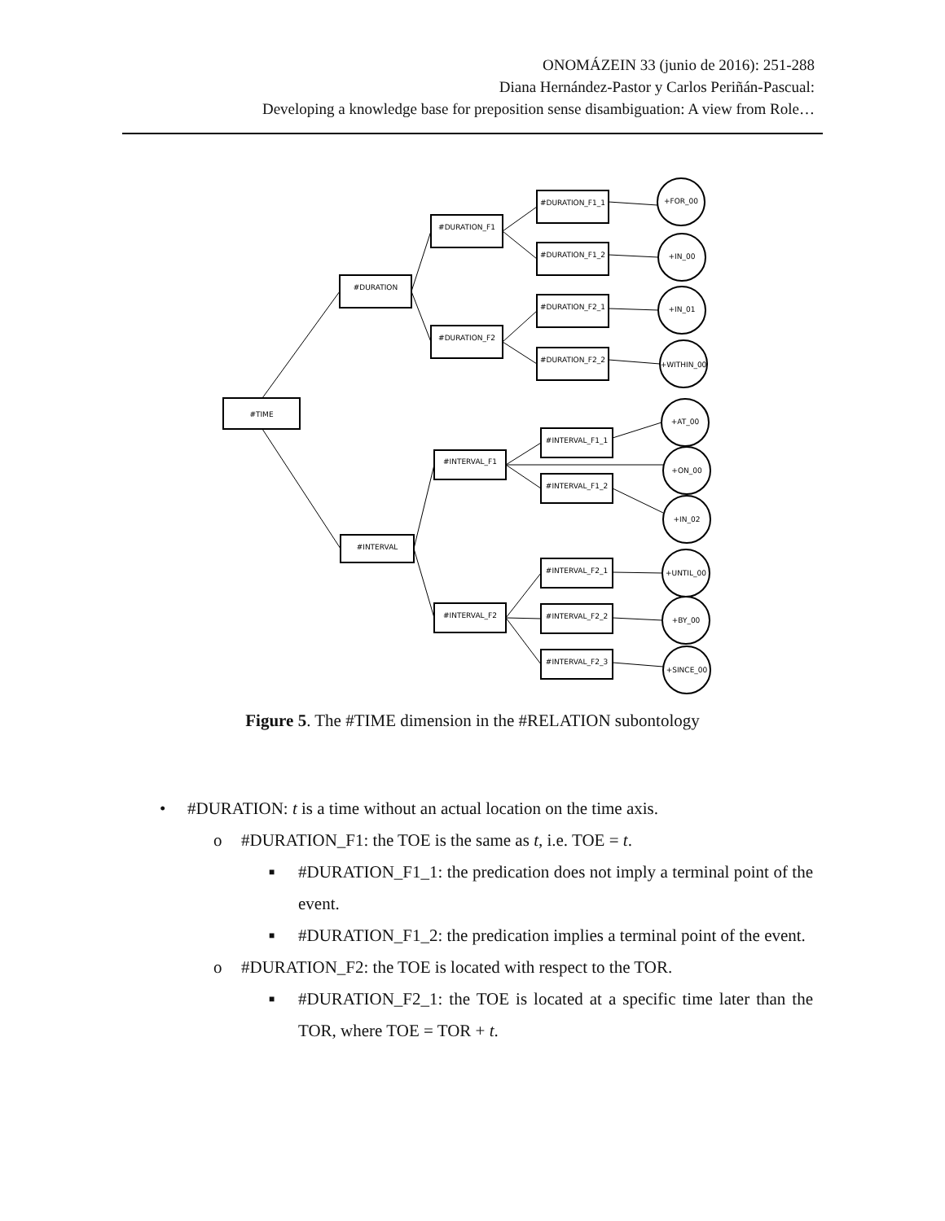ONOMÁZEIN 33 (junio de 2016): 251-288
Diana Hernández-Pastor y Carlos Periñán-Pascual:
Developing a knowledge base for preposition sense disambiguation: A view from Role…
#TIME
#DURATION
#INTERVAL
#DURATION_F1
#DURATION_F2
#INTERVAL_F1
#INTERVAL_F2
#DURATION_F1_1
#DURATION_F1_2
#DURATION_F2_1
#DURATION_F2_2
#INTERVAL_F1_1
#INTERVAL_F1_2
#INTERVAL_F2_1
#INTERVAL_F2_2
#INTERVAL_F2_3
+FOR_00
+IN_00
+IN_01
+WITHIN_00
+AT_00
+ON_00
+IN_02
+UNTIL_00
+BY_00
+SINCE_00
Figure 5. The #TIME dimension in the #RELATION subontology
• #DURATION: t is a time without an actual location on the time axis.
o #DURATION_F1: the TOE is the same as t, i.e. TOE = t.
■ #DURATION_F1_1: the predication does not imply a terminal point of the event.
■ #DURATION_F1_2: the predication implies a terminal point of the event.
o #DURATION_F2: the TOE is located with respect to the TOR.
■ #DURATION_F2_1: the TOE is located at a specific time later than the TOR, where TOE = TOR + t.